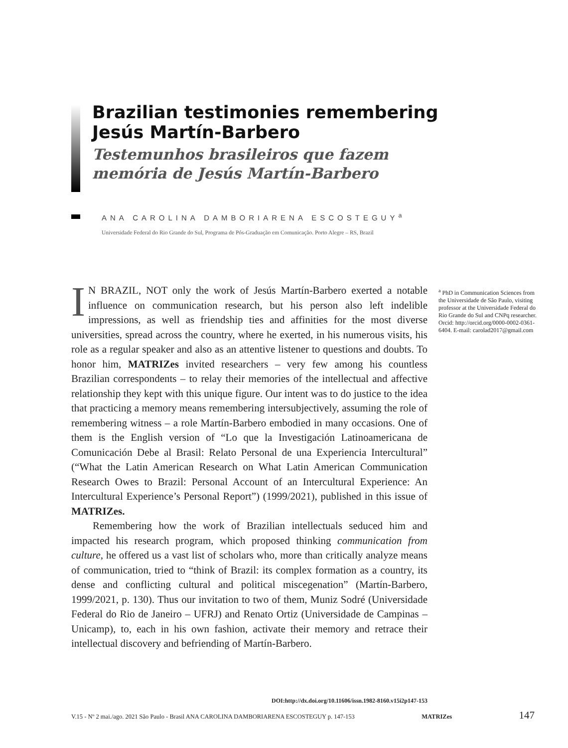Brazilian testimonies remembering Jesús Martín-Barbero
Testemunhos brasileiros que fazem memória de Jesús Martín-Barbero
ANA CAROLINA DAMBORIARENA ESCOSTEGUY<sup>a</sup>
Universidade Federal do Rio Grande do Sul, Programa de Pós-Graduação em Comunicação. Porto Alegre – RS, Brazil
IN BRAZIL, NOT only the work of Jesús Martín-Barbero exerted a notable influence on communication research, but his person also left indelible impressions, as well as friendship ties and affinities for the most diverse universities, spread across the country, where he exerted, in his numerous visits, his role as a regular speaker and also as an attentive listener to questions and doubts. To honor him, MATRIZes invited researchers – very few among his countless Brazilian correspondents – to relay their memories of the intellectual and affective relationship they kept with this unique figure. Our intent was to do justice to the idea that practicing a memory means remembering intersubjectively, assuming the role of remembering witness – a role Martín-Barbero embodied in many occasions. One of them is the English version of “Lo que la Investigación Latinoamericana de Comunicación Debe al Brasil: Relato Personal de una Experiencia Intercultural” (“What the Latin American Research on What Latin American Communication Research Owes to Brazil: Personal Account of an Intercultural Experience: An Intercultural Experience’s Personal Report”) (1999/2021), published in this issue of MATRIZes.
Remembering how the work of Brazilian intellectuals seduced him and impacted his research program, which proposed thinking communication from culture, he offered us a vast list of scholars who, more than critically analyze means of communication, tried to “think of Brazil: its complex formation as a country, its dense and conflicting cultural and political miscegenation” (Martín-Barbero, 1999/2021, p. 130). Thus our invitation to two of them, Muniz Sodré (Universidade Federal do Rio de Janeiro – UFRJ) and Renato Ortiz (Universidade de Campinas – Unicamp), to, each in his own fashion, activate their memory and retrace their intellectual discovery and befriending of Martín-Barbero.
<sup>a</sup> PhD in Communication Sciences from the Universidade de São Paulo, visiting professor at the Universidade Federal do Rio Grande do Sul and CNPq researcher. Orcid: http://orcid.org/0000-0002-0361-6404. E-mail: carolad2017@gmail.com
DOI:http://dx.doi.org/10.11606/issn.1982-8160.v15i2p147-153
V.15 - Nº 2 mai./ago. 2021 São Paulo - Brasil ANA CAROLINA DAMBORIARENA ESCOSTEGUY p. 147-153 MATRIZes 147